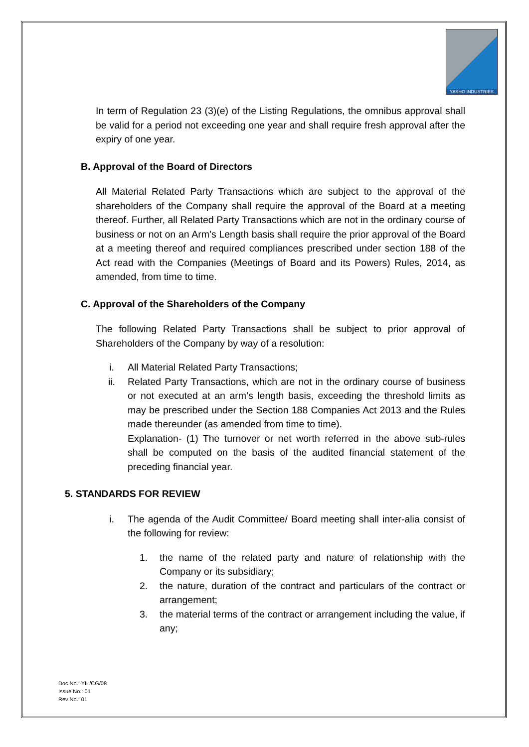YASHO INDUSTRIES
In term of Regulation 23 (3)(e) of the Listing Regulations, the omnibus approval shall be valid for a period not exceeding one year and shall require fresh approval after the expiry of one year.
B. Approval of the Board of Directors
All Material Related Party Transactions which are subject to the approval of the shareholders of the Company shall require the approval of the Board at a meeting thereof. Further, all Related Party Transactions which are not in the ordinary course of business or not on an Arm’s Length basis shall require the prior approval of the Board at a meeting thereof and required compliances prescribed under section 188 of the Act read with the Companies (Meetings of Board and its Powers) Rules, 2014, as amended, from time to time.
C. Approval of the Shareholders of the Company
The following Related Party Transactions shall be subject to prior approval of Shareholders of the Company by way of a resolution:
i. All Material Related Party Transactions;
ii. Related Party Transactions, which are not in the ordinary course of business or not executed at an arm’s length basis, exceeding the threshold limits as may be prescribed under the Section 188 Companies Act 2013 and the Rules made thereunder (as amended from time to time).
Explanation- (1) The turnover or net worth referred in the above sub-rules shall be computed on the basis of the audited financial statement of the preceding financial year.
5. STANDARDS FOR REVIEW
i. The agenda of the Audit Committee/ Board meeting shall inter-alia consist of the following for review:
1. the name of the related party and nature of relationship with the Company or its subsidiary;
2. the nature, duration of the contract and particulars of the contract or arrangement;
3. the material terms of the contract or arrangement including the value, if any;
Doc No.: YIL/CG/08
Issue No.: 01
Rev No.: 01